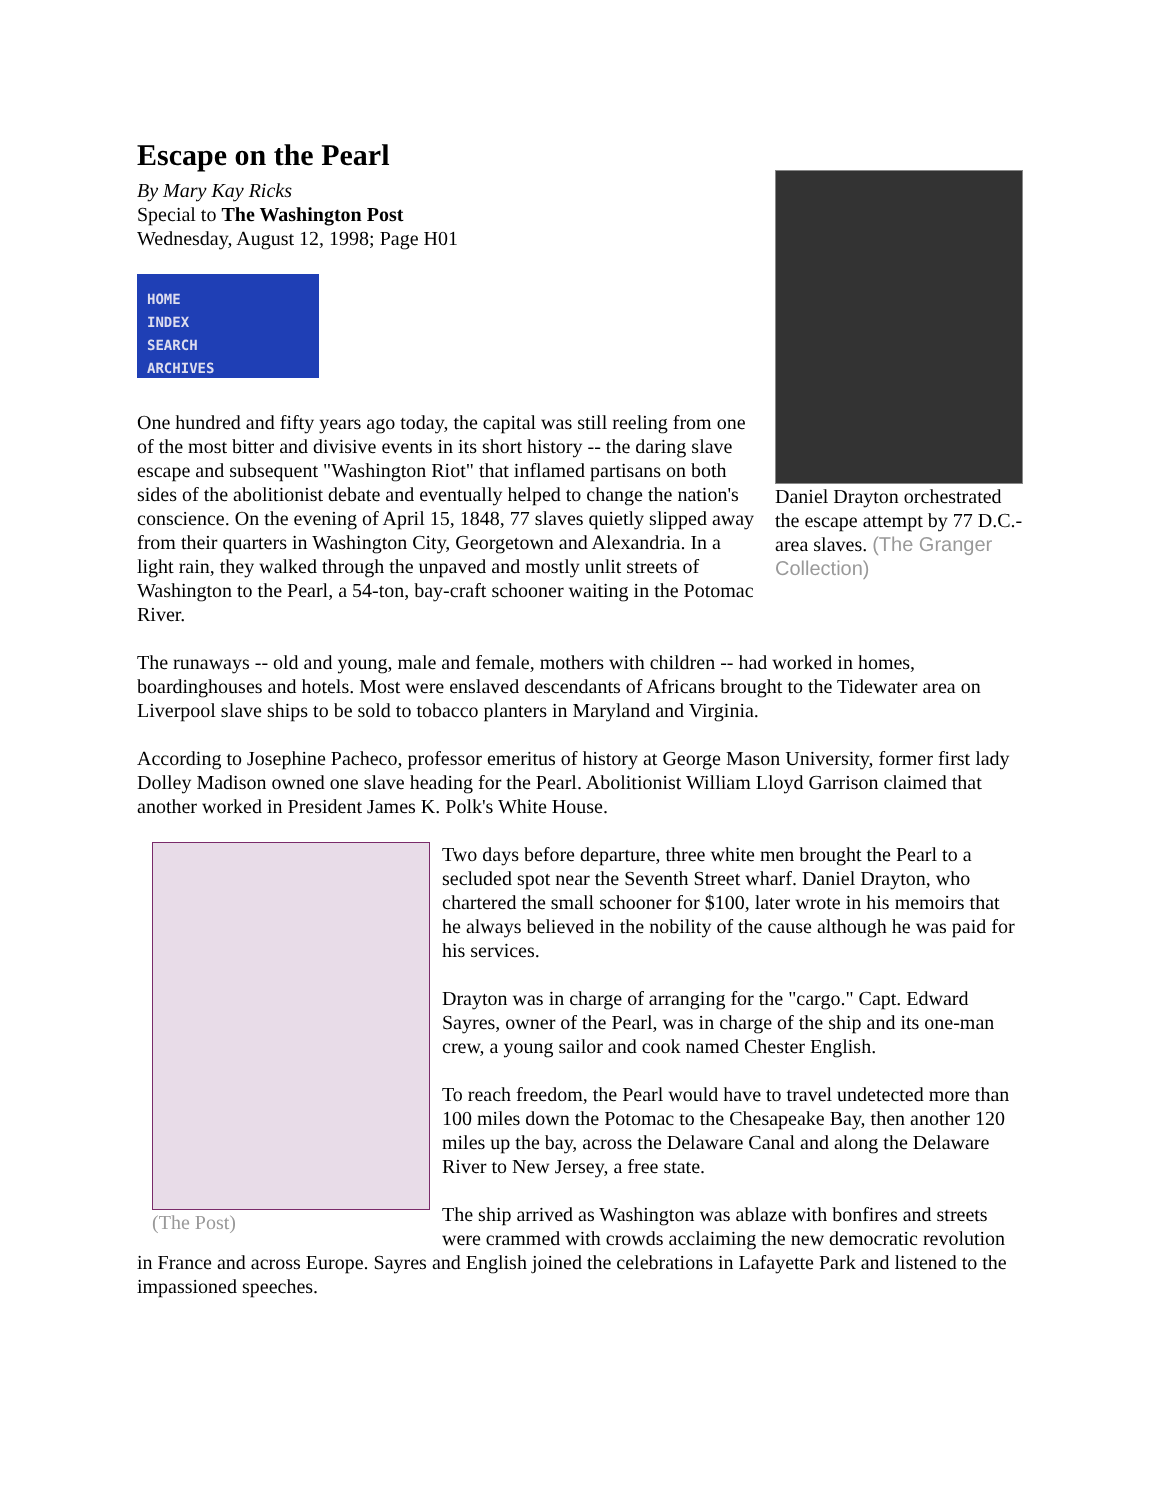Daniel Drayton orchestrated the escape attempt by 77 D.C.-area slaves. (The Granger Collection)
Escape on the Pearl
By Mary Kay Ricks
Special to The Washington Post
Wednesday, August 12, 1998; Page H01
HOME
INDEX
SEARCH
ARCHIVES
One hundred and fifty years ago today, the capital was still reeling from one of the most bitter and divisive events in its short history -- the daring slave escape and subsequent "Washington Riot" that inflamed partisans on both sides of the abolitionist debate and eventually helped to change the nation's conscience. On the evening of April 15, 1848, 77 slaves quietly slipped away from their quarters in Washington City, Georgetown and Alexandria. In a light rain, they walked through the unpaved and mostly unlit streets of Washington to the Pearl, a 54-ton, bay-craft schooner waiting in the Potomac River.
The runaways -- old and young, male and female, mothers with children -- had worked in homes, boardinghouses and hotels. Most were enslaved descendants of Africans brought to the Tidewater area on Liverpool slave ships to be sold to tobacco planters in Maryland and Virginia.
According to Josephine Pacheco, professor emeritus of history at George Mason University, former first lady Dolley Madison owned one slave heading for the Pearl. Abolitionist William Lloyd Garrison claimed that another worked in President James K. Polk's White House.
(The Post)
Two days before departure, three white men brought the Pearl to a secluded spot near the Seventh Street wharf. Daniel Drayton, who chartered the small schooner for $100, later wrote in his memoirs that he always believed in the nobility of the cause although he was paid for his services.
Drayton was in charge of arranging for the "cargo." Capt. Edward Sayres, owner of the Pearl, was in charge of the ship and its one-man crew, a young sailor and cook named Chester English.
To reach freedom, the Pearl would have to travel undetected more than 100 miles down the Potomac to the Chesapeake Bay, then another 120 miles up the bay, across the Delaware Canal and along the Delaware River to New Jersey, a free state.
The ship arrived as Washington was ablaze with bonfires and streets were crammed with crowds acclaiming the new democratic revolution in France and across Europe. Sayres and English joined the celebrations in Lafayette Park and listened to the impassioned speeches.